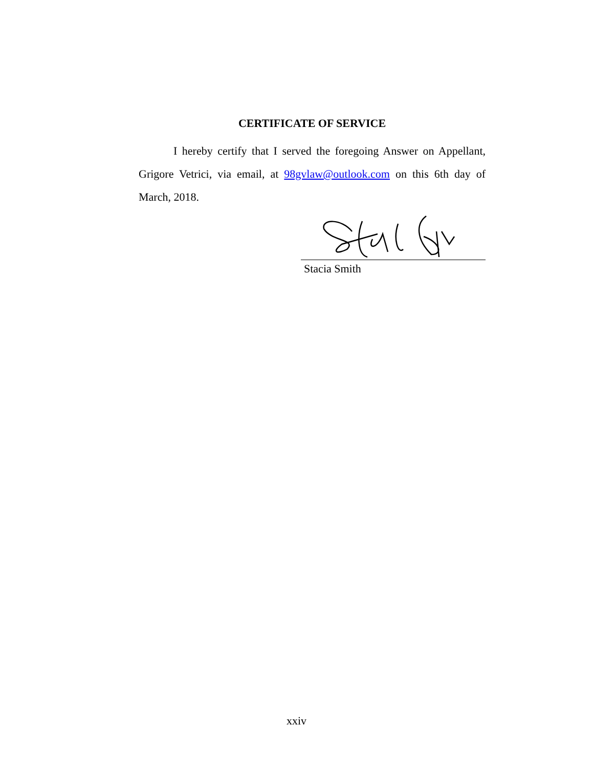CERTIFICATE OF SERVICE
I hereby certify that I served the foregoing Answer on Appellant, Grigore Vetrici, via email, at 98gvlaw@outlook.com on this 6th day of March, 2018.
Stacia Smith
xxiv